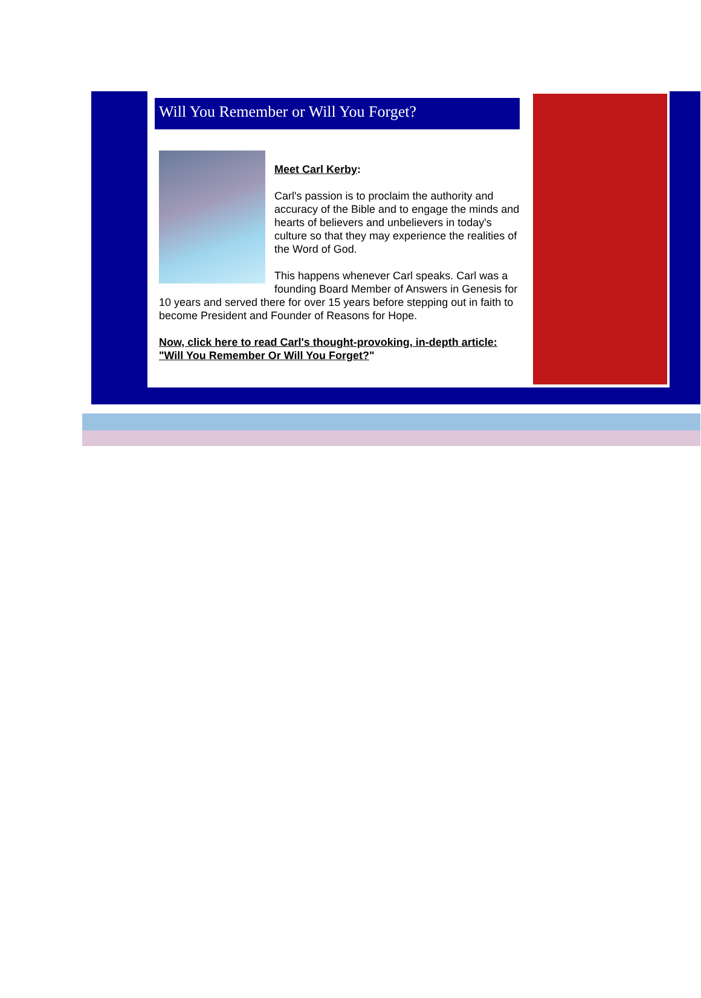Will You Remember or Will You Forget?
Meet Carl Kerby:
Carl's passion is to proclaim the authority and accuracy of the Bible and to engage the minds and hearts of believers and unbelievers in today's culture so that they may experience the realities of the Word of God.
This happens whenever Carl speaks. Carl was a founding Board Member of Answers in Genesis for 10 years and served there for over 15 years before stepping out in faith to become President and Founder of Reasons for Hope.
Now, click here to read Carl's thought-provoking, in-depth article: "Will You Remember Or Will You Forget?"